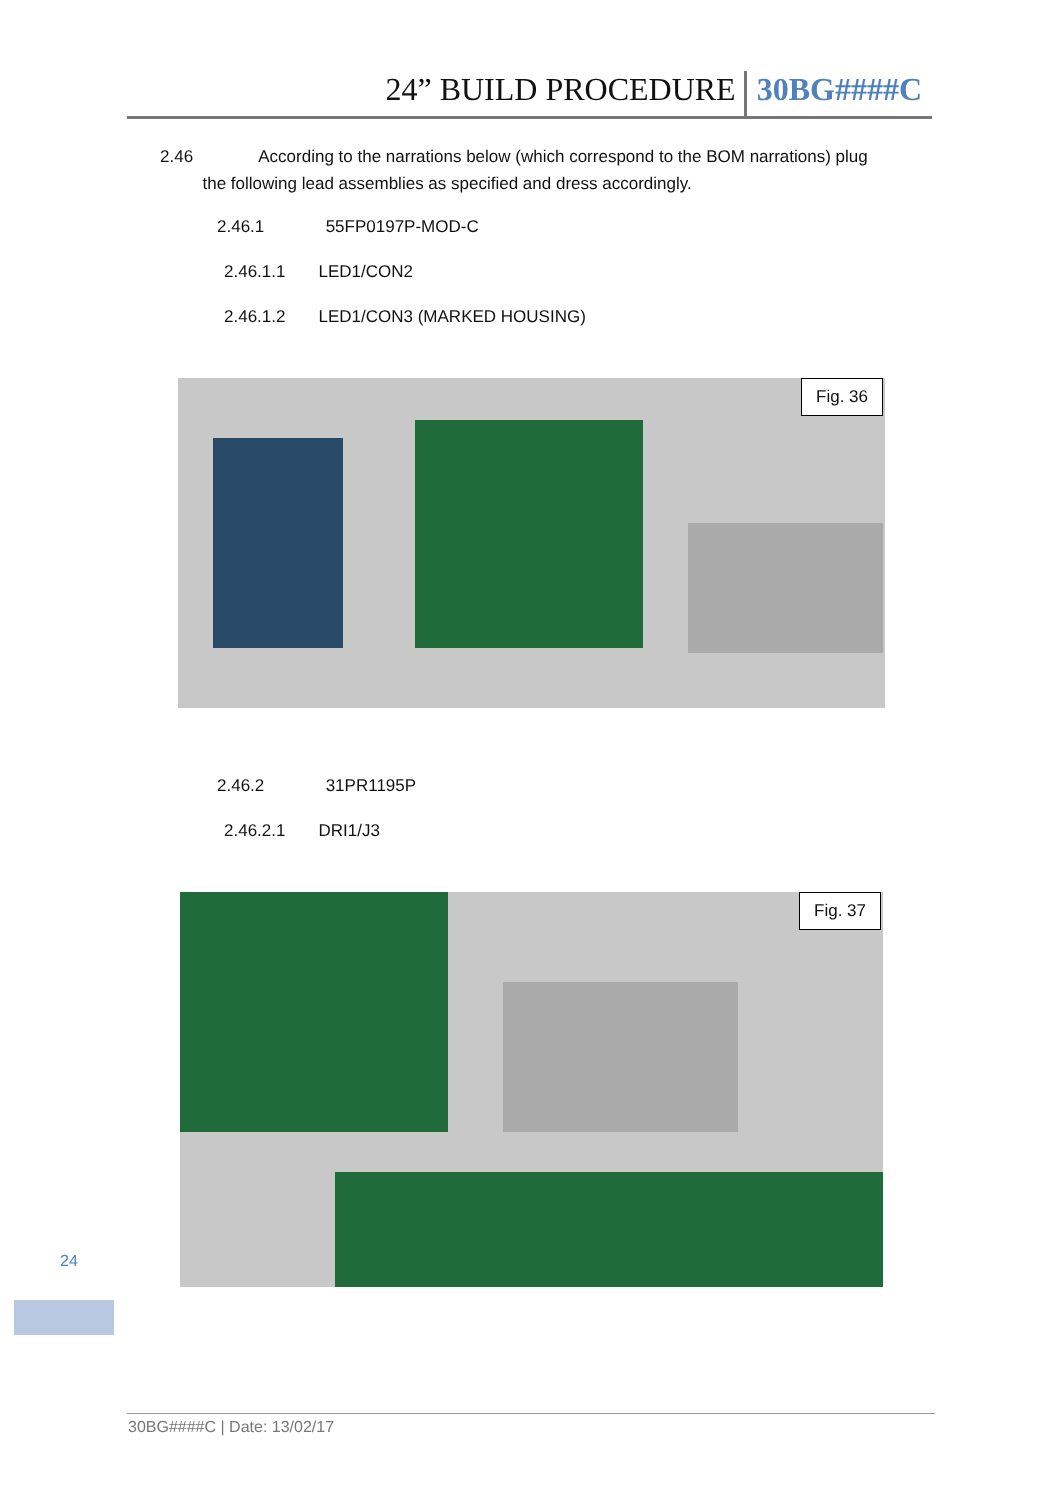24” BUILD PROCEDURE 30BG####C
2.46 According to the narrations below (which correspond to the BOM narrations) plug
the following lead assemblies as specified and dress accordingly.
2.46.1 55FP0197P-MOD-C
2.46.1.1 LED1/CON2
2.46.1.2 LED1/CON3 (MARKED HOUSING)
Fig. 36
2.46.2 31PR1195P
2.46.2.1 DRI1/J3
Fig. 37
24
30BG####C | Date: 13/02/17